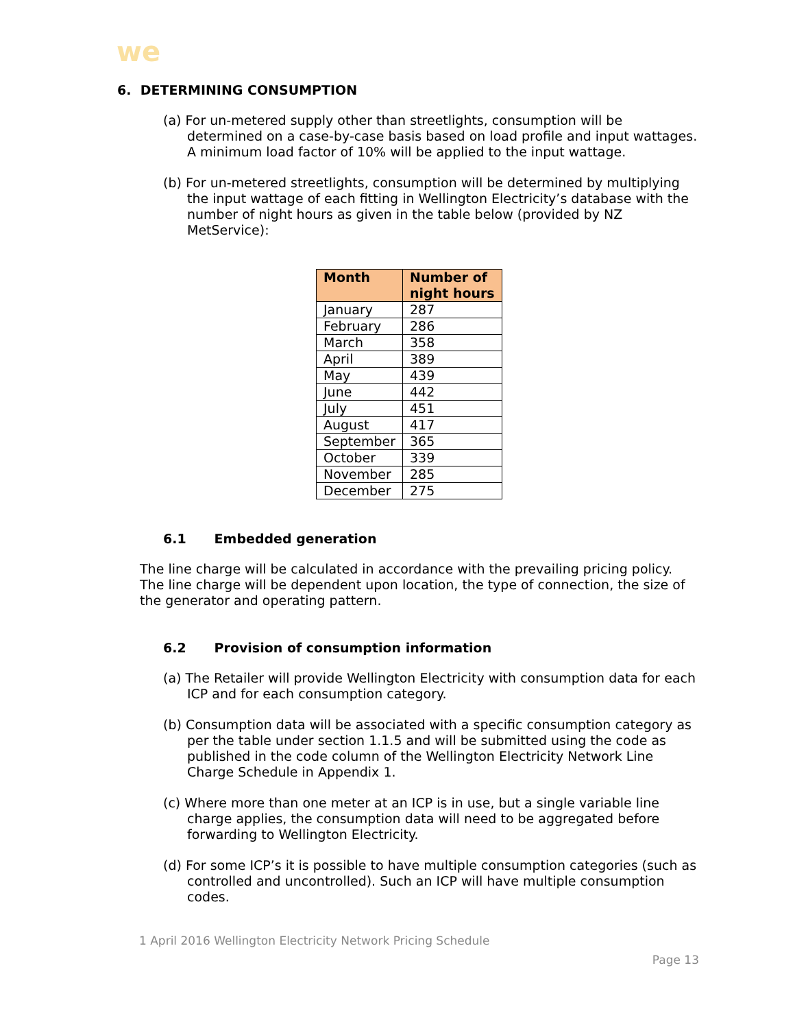we
6. DETERMINING CONSUMPTION
(a) For un-metered supply other than streetlights, consumption will be determined on a case-by-case basis based on load profile and input wattages. A minimum load factor of 10% will be applied to the input wattage.
(b) For un-metered streetlights, consumption will be determined by multiplying the input wattage of each fitting in Wellington Electricity’s database with the number of night hours as given in the table below (provided by NZ MetService):
| Month | Number of night hours |
| --- | --- |
| January | 287 |
| February | 286 |
| March | 358 |
| April | 389 |
| May | 439 |
| June | 442 |
| July | 451 |
| August | 417 |
| September | 365 |
| October | 339 |
| November | 285 |
| December | 275 |
6.1 Embedded generation
The line charge will be calculated in accordance with the prevailing pricing policy. The line charge will be dependent upon location, the type of connection, the size of the generator and operating pattern.
6.2 Provision of consumption information
(a) The Retailer will provide Wellington Electricity with consumption data for each ICP and for each consumption category.
(b) Consumption data will be associated with a specific consumption category as per the table under section 1.1.5 and will be submitted using the code as published in the code column of the Wellington Electricity Network Line Charge Schedule in Appendix 1.
(c) Where more than one meter at an ICP is in use, but a single variable line charge applies, the consumption data will need to be aggregated before forwarding to Wellington Electricity.
(d) For some ICP’s it is possible to have multiple consumption categories (such as controlled and uncontrolled). Such an ICP will have multiple consumption codes.
1 April 2016 Wellington Electricity Network Pricing Schedule
Page 13